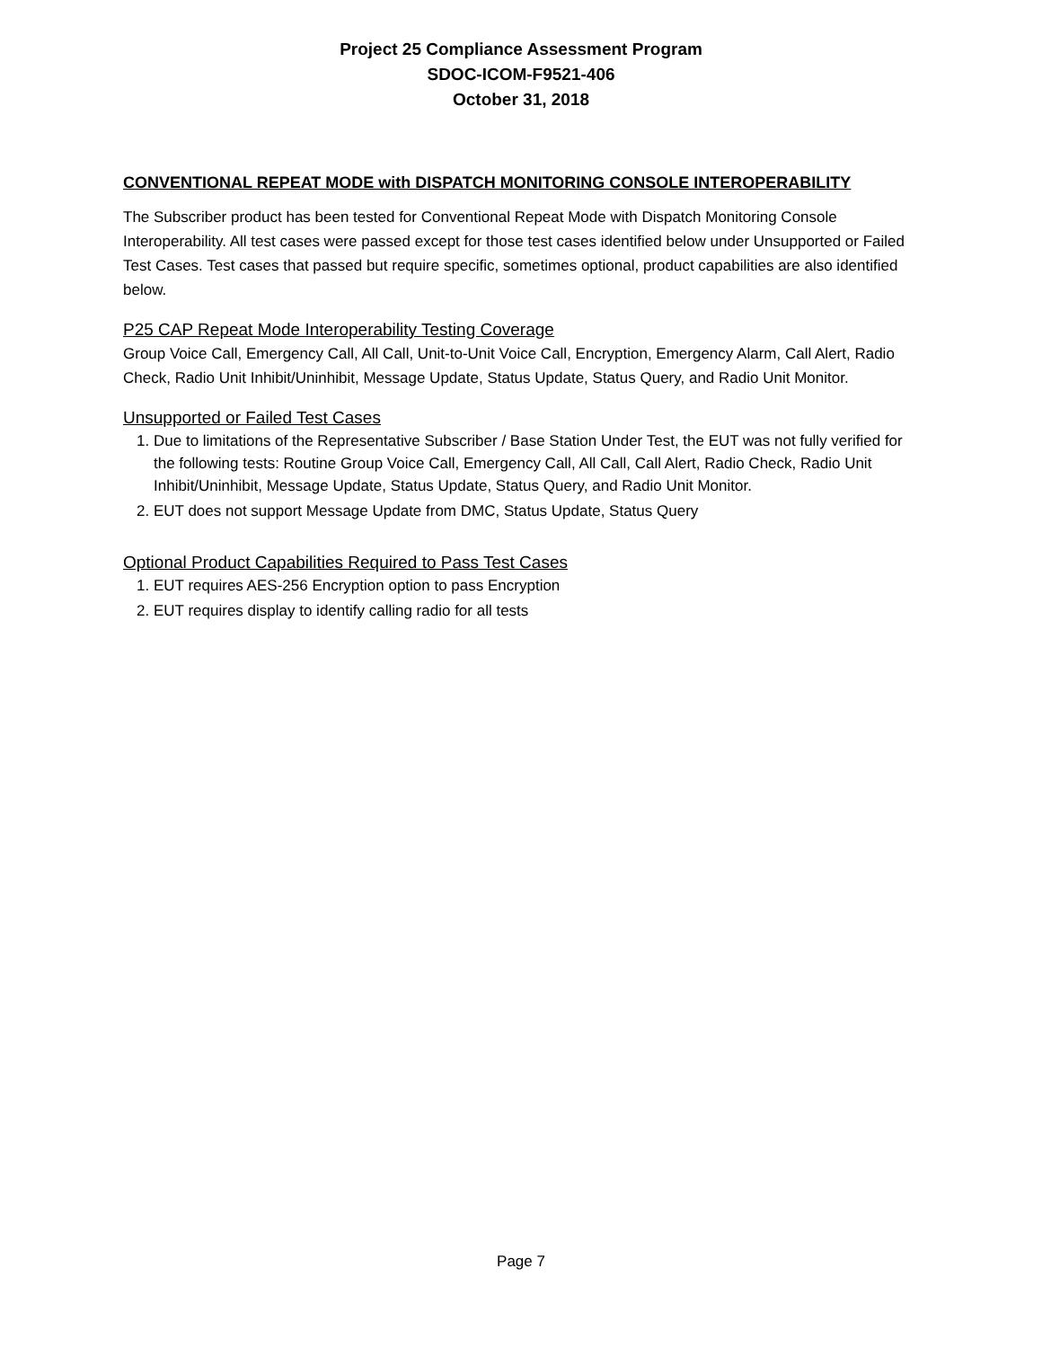Project 25 Compliance Assessment Program
SDOC-ICOM-F9521-406
October 31, 2018
CONVENTIONAL REPEAT MODE with DISPATCH MONITORING CONSOLE INTEROPERABILITY
The Subscriber product has been tested for Conventional Repeat Mode with Dispatch Monitoring Console Interoperability. All test cases were passed except for those test cases identified below under Unsupported or Failed Test Cases. Test cases that passed but require specific, sometimes optional, product capabilities are also identified below.
P25 CAP Repeat Mode Interoperability Testing Coverage
Group Voice Call, Emergency Call, All Call, Unit-to-Unit Voice Call, Encryption, Emergency Alarm, Call Alert, Radio Check, Radio Unit Inhibit/Uninhibit, Message Update, Status Update, Status Query, and Radio Unit Monitor.
Unsupported or Failed Test Cases
1. Due to limitations of the Representative Subscriber / Base Station Under Test, the EUT was not fully verified for the following tests: Routine Group Voice Call, Emergency Call, All Call, Call Alert, Radio Check, Radio Unit Inhibit/Uninhibit, Message Update, Status Update, Status Query, and Radio Unit Monitor.
2. EUT does not support Message Update from DMC, Status Update, Status Query
Optional Product Capabilities Required to Pass Test Cases
1. EUT requires AES-256 Encryption option to pass Encryption
2. EUT requires display to identify calling radio for all tests
Page 7